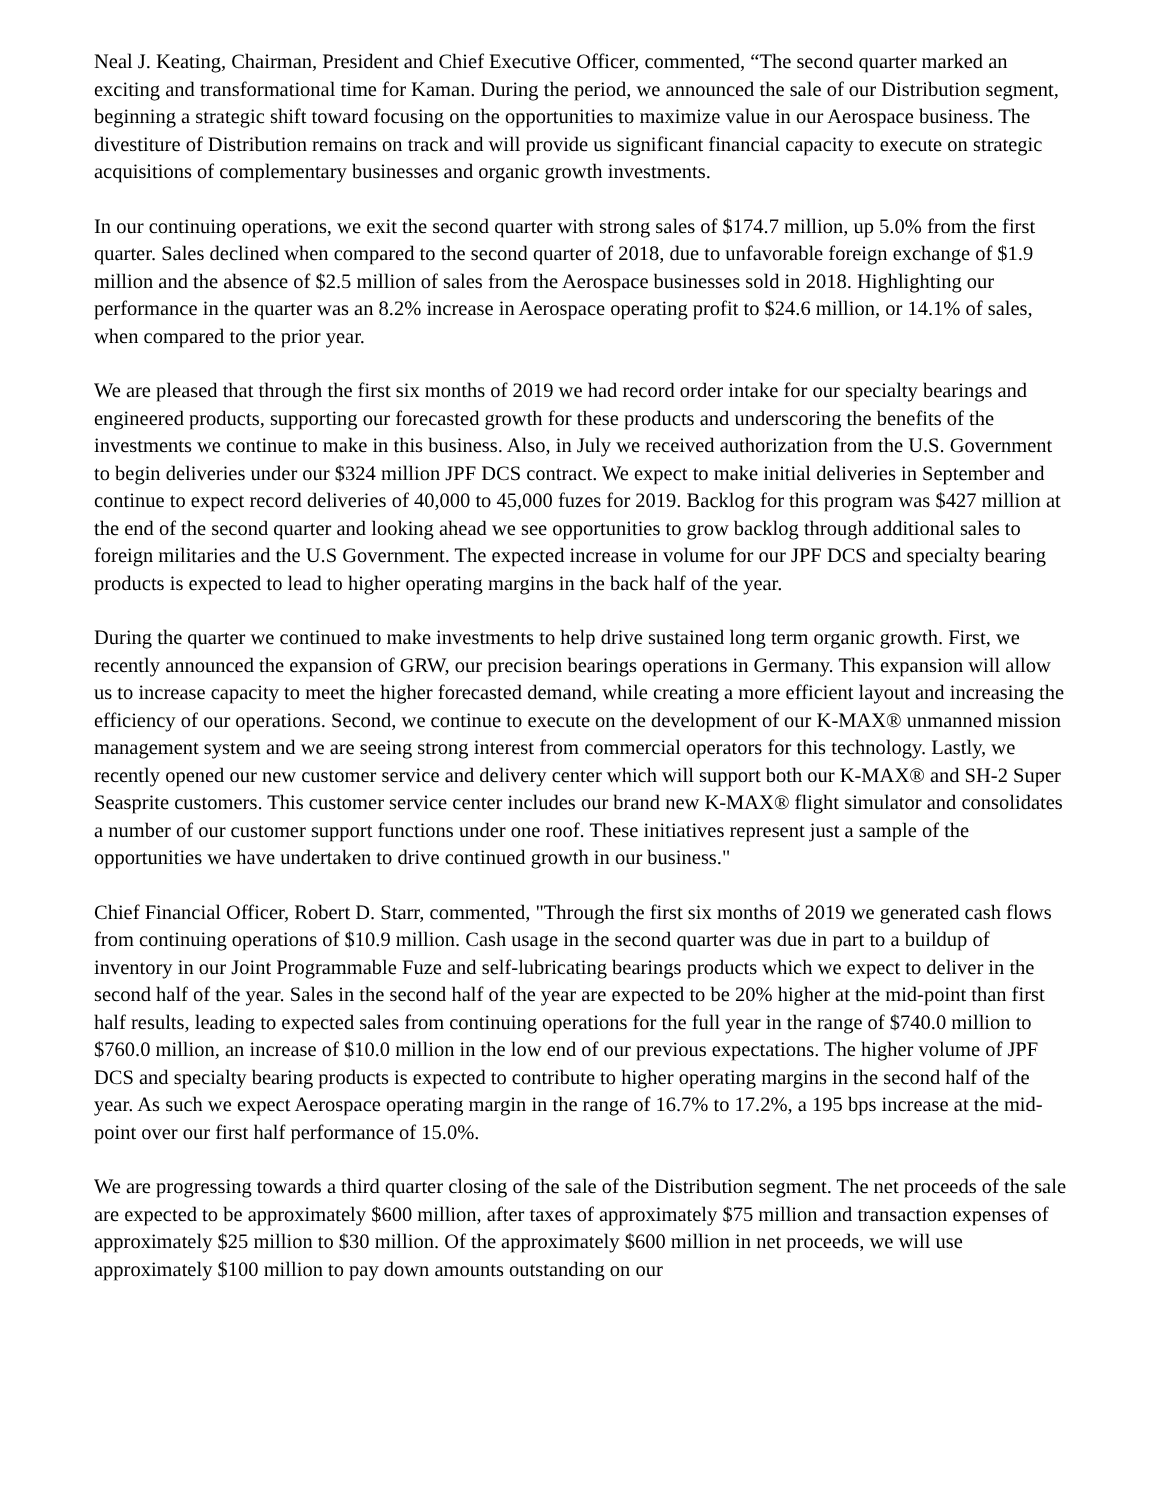Neal J. Keating, Chairman, President and Chief Executive Officer, commented, “The second quarter marked an exciting and transformational time for Kaman. During the period, we announced the sale of our Distribution segment, beginning a strategic shift toward focusing on the opportunities to maximize value in our Aerospace business. The divestiture of Distribution remains on track and will provide us significant financial capacity to execute on strategic acquisitions of complementary businesses and organic growth investments.
In our continuing operations, we exit the second quarter with strong sales of $174.7 million, up 5.0% from the first quarter. Sales declined when compared to the second quarter of 2018, due to unfavorable foreign exchange of $1.9 million and the absence of $2.5 million of sales from the Aerospace businesses sold in 2018. Highlighting our performance in the quarter was an 8.2% increase in Aerospace operating profit to $24.6 million, or 14.1% of sales, when compared to the prior year.
We are pleased that through the first six months of 2019 we had record order intake for our specialty bearings and engineered products, supporting our forecasted growth for these products and underscoring the benefits of the investments we continue to make in this business. Also, in July we received authorization from the U.S. Government to begin deliveries under our $324 million JPF DCS contract. We expect to make initial deliveries in September and continue to expect record deliveries of 40,000 to 45,000 fuzes for 2019. Backlog for this program was $427 million at the end of the second quarter and looking ahead we see opportunities to grow backlog through additional sales to foreign militaries and the U.S Government. The expected increase in volume for our JPF DCS and specialty bearing products is expected to lead to higher operating margins in the back half of the year.
During the quarter we continued to make investments to help drive sustained long term organic growth. First, we recently announced the expansion of GRW, our precision bearings operations in Germany. This expansion will allow us to increase capacity to meet the higher forecasted demand, while creating a more efficient layout and increasing the efficiency of our operations. Second, we continue to execute on the development of our K-MAX® unmanned mission management system and we are seeing strong interest from commercial operators for this technology. Lastly, we recently opened our new customer service and delivery center which will support both our K-MAX® and SH-2 Super Seasprite customers. This customer service center includes our brand new K-MAX® flight simulator and consolidates a number of our customer support functions under one roof. These initiatives represent just a sample of the opportunities we have undertaken to drive continued growth in our business."
Chief Financial Officer, Robert D. Starr, commented, "Through the first six months of 2019 we generated cash flows from continuing operations of $10.9 million. Cash usage in the second quarter was due in part to a buildup of inventory in our Joint Programmable Fuze and self-lubricating bearings products which we expect to deliver in the second half of the year. Sales in the second half of the year are expected to be 20% higher at the mid-point than first half results, leading to expected sales from continuing operations for the full year in the range of $740.0 million to $760.0 million, an increase of $10.0 million in the low end of our previous expectations. The higher volume of JPF DCS and specialty bearing products is expected to contribute to higher operating margins in the second half of the year. As such we expect Aerospace operating margin in the range of 16.7% to 17.2%, a 195 bps increase at the mid-point over our first half performance of 15.0%.
We are progressing towards a third quarter closing of the sale of the Distribution segment. The net proceeds of the sale are expected to be approximately $600 million, after taxes of approximately $75 million and transaction expenses of approximately $25 million to $30 million. Of the approximately $600 million in net proceeds, we will use approximately $100 million to pay down amounts outstanding on our